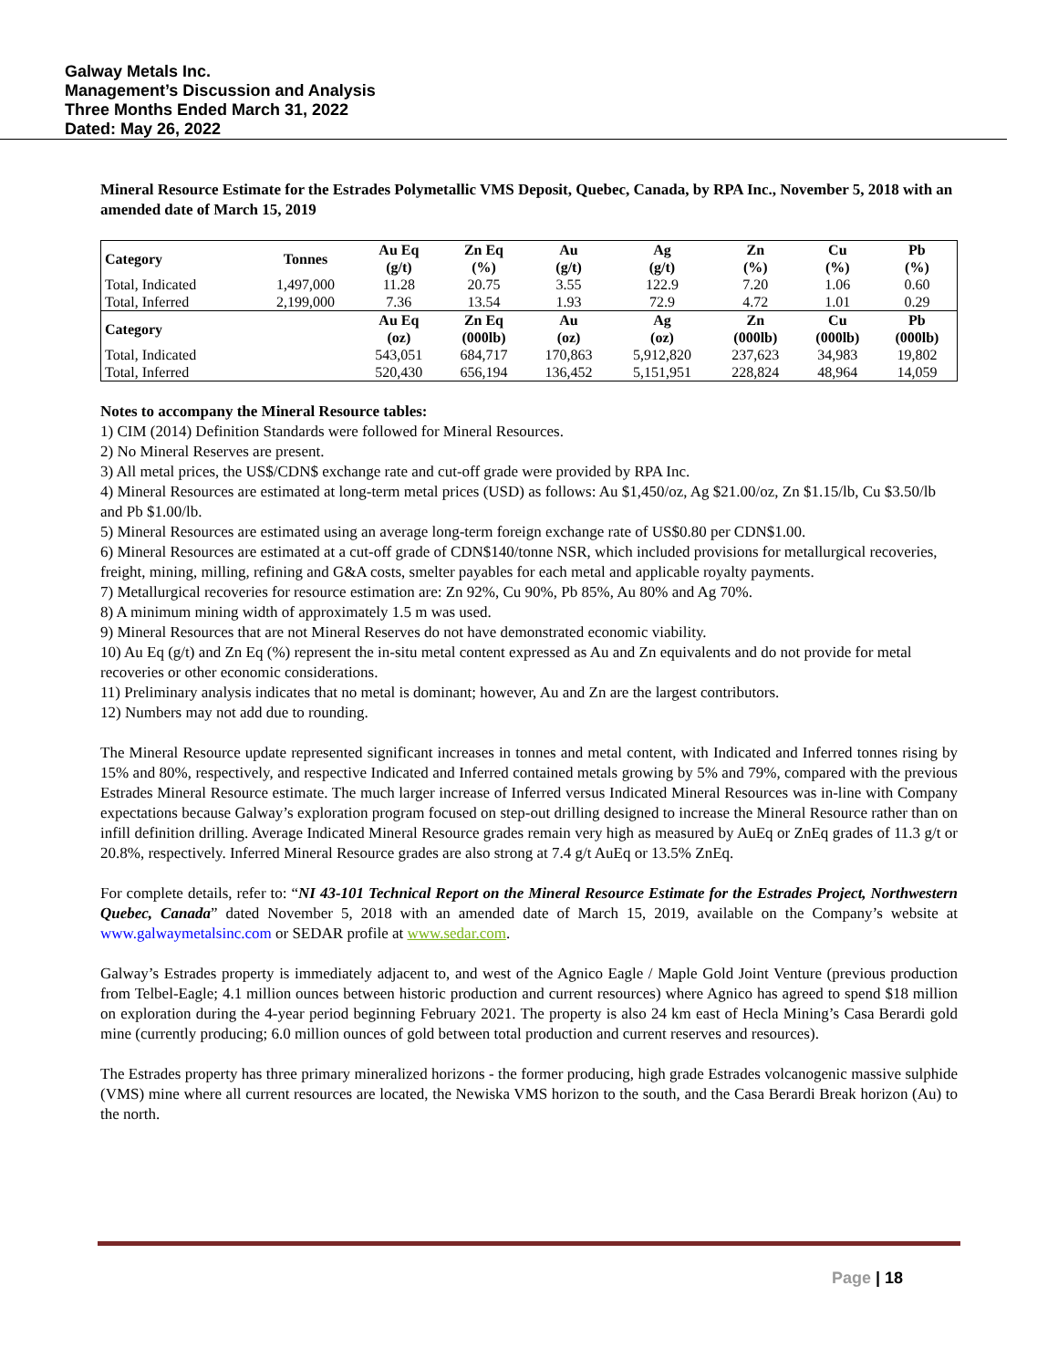Galway Metals Inc.
Management’s Discussion and Analysis
Three Months Ended March 31, 2022
Dated: May 26, 2022
Mineral Resource Estimate for the Estrades Polymetallic VMS Deposit, Quebec, Canada, by RPA Inc., November 5, 2018 with an amended date of March 15, 2019
| Category | Tonnes | Au Eq (g/t) | Zn Eq (%) | Au (g/t) | Ag (g/t) | Zn (%) | Cu (%) | Pb (%) |
| --- | --- | --- | --- | --- | --- | --- | --- | --- |
| Total, Indicated | 1,497,000 | 11.28 | 20.75 | 3.55 | 122.9 | 7.20 | 1.06 | 0.60 |
| Total, Inferred | 2,199,000 | 7.36 | 13.54 | 1.93 | 72.9 | 4.72 | 1.01 | 0.29 |
| Category | | Au Eq (oz) | Zn Eq (000lb) | Au (oz) | Ag (oz) | Zn (000lb) | Cu (000lb) | Pb (000lb) |
| Total, Indicated | | 543,051 | 684,717 | 170,863 | 5,912,820 | 237,623 | 34,983 | 19,802 |
| Total, Inferred | | 520,430 | 656,194 | 136,452 | 5,151,951 | 228,824 | 48,964 | 14,059 |
Notes to accompany the Mineral Resource tables:
1) CIM (2014) Definition Standards were followed for Mineral Resources.
2) No Mineral Reserves are present.
3) All metal prices, the US$/CDN$ exchange rate and cut-off grade were provided by RPA Inc.
4) Mineral Resources are estimated at long-term metal prices (USD) as follows: Au $1,450/oz, Ag $21.00/oz, Zn $1.15/lb, Cu $3.50/lb and Pb $1.00/lb.
5) Mineral Resources are estimated using an average long-term foreign exchange rate of US$0.80 per CDN$1.00.
6) Mineral Resources are estimated at a cut-off grade of CDN$140/tonne NSR, which included provisions for metallurgical recoveries, freight, mining, milling, refining and G&A costs, smelter payables for each metal and applicable royalty payments.
7) Metallurgical recoveries for resource estimation are: Zn 92%, Cu 90%, Pb 85%, Au 80% and Ag 70%.
8) A minimum mining width of approximately 1.5 m was used.
9) Mineral Resources that are not Mineral Reserves do not have demonstrated economic viability.
10) Au Eq (g/t) and Zn Eq (%) represent the in-situ metal content expressed as Au and Zn equivalents and do not provide for metal recoveries or other economic considerations.
11) Preliminary analysis indicates that no metal is dominant; however, Au and Zn are the largest contributors.
12) Numbers may not add due to rounding.
The Mineral Resource update represented significant increases in tonnes and metal content, with Indicated and Inferred tonnes rising by 15% and 80%, respectively, and respective Indicated and Inferred contained metals growing by 5% and 79%, compared with the previous Estrades Mineral Resource estimate. The much larger increase of Inferred versus Indicated Mineral Resources was in-line with Company expectations because Galway’s exploration program focused on step-out drilling designed to increase the Mineral Resource rather than on infill definition drilling. Average Indicated Mineral Resource grades remain very high as measured by AuEq or ZnEq grades of 11.3 g/t or 20.8%, respectively. Inferred Mineral Resource grades are also strong at 7.4 g/t AuEq or 13.5% ZnEq.
For complete details, refer to: “NI 43-101 Technical Report on the Mineral Resource Estimate for the Estrades Project, Northwestern Quebec, Canada” dated November 5, 2018 with an amended date of March 15, 2019, available on the Company’s website at www.galwaymetalsinc.com or SEDAR profile at www.sedar.com.
Galway’s Estrades property is immediately adjacent to, and west of the Agnico Eagle / Maple Gold Joint Venture (previous production from Telbel-Eagle; 4.1 million ounces between historic production and current resources) where Agnico has agreed to spend $18 million on exploration during the 4-year period beginning February 2021. The property is also 24 km east of Hecla Mining’s Casa Berardi gold mine (currently producing; 6.0 million ounces of gold between total production and current reserves and resources).
The Estrades property has three primary mineralized horizons - the former producing, high grade Estrades volcanogenic massive sulphide (VMS) mine where all current resources are located, the Newiska VMS horizon to the south, and the Casa Berardi Break horizon (Au) to the north.
Page | 18